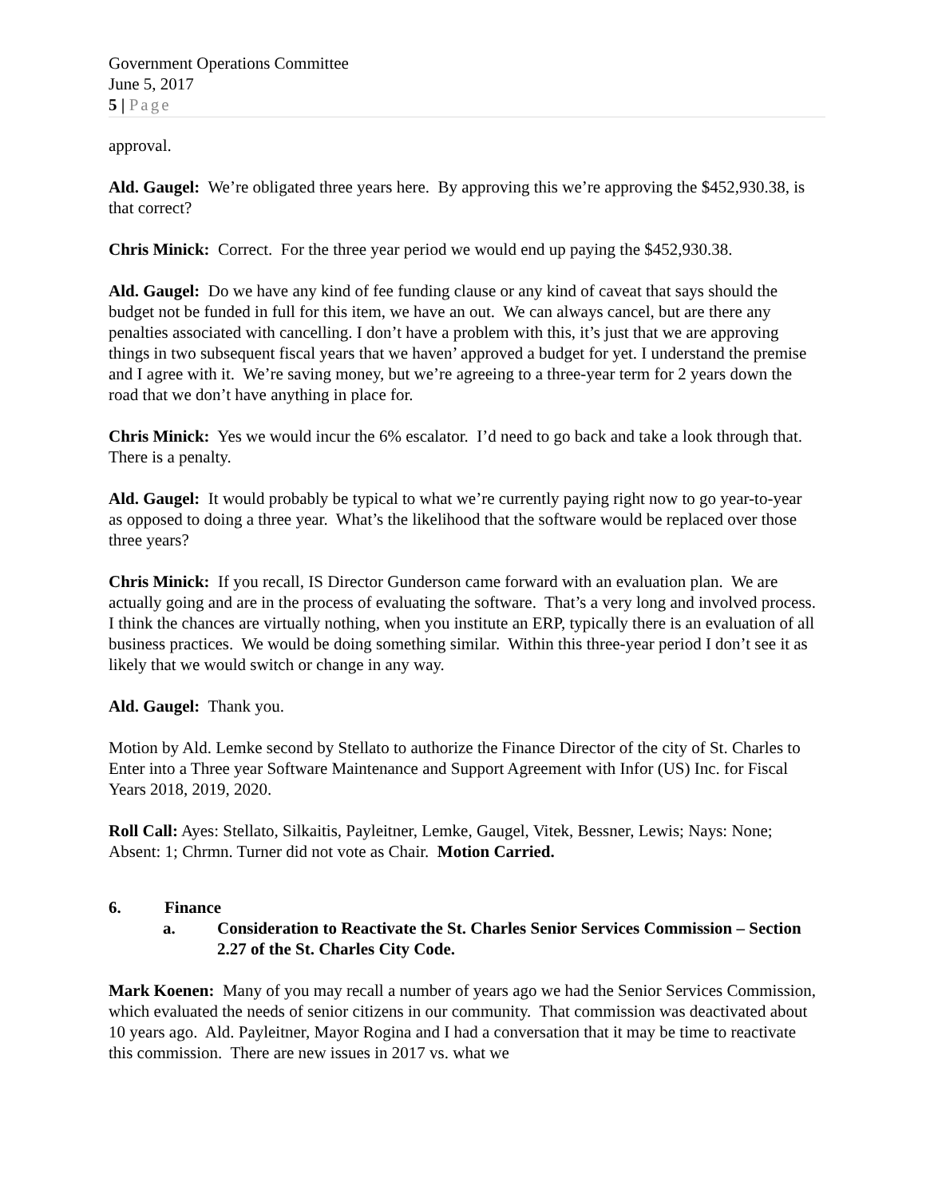Government Operations Committee
June 5, 2017
5 | Page
approval.
Ald. Gaugel: We’re obligated three years here. By approving this we’re approving the $452,930.38, is that correct?
Chris Minick: Correct. For the three year period we would end up paying the $452,930.38.
Ald. Gaugel: Do we have any kind of fee funding clause or any kind of caveat that says should the budget not be funded in full for this item, we have an out. We can always cancel, but are there any penalties associated with cancelling. I don’t have a problem with this, it’s just that we are approving things in two subsequent fiscal years that we haven’ approved a budget for yet. I understand the premise and I agree with it. We’re saving money, but we’re agreeing to a three-year term for 2 years down the road that we don’t have anything in place for.
Chris Minick: Yes we would incur the 6% escalator. I’d need to go back and take a look through that. There is a penalty.
Ald. Gaugel: It would probably be typical to what we’re currently paying right now to go year-to-year as opposed to doing a three year. What’s the likelihood that the software would be replaced over those three years?
Chris Minick: If you recall, IS Director Gunderson came forward with an evaluation plan. We are actually going and are in the process of evaluating the software. That’s a very long and involved process. I think the chances are virtually nothing, when you institute an ERP, typically there is an evaluation of all business practices. We would be doing something similar. Within this three-year period I don’t see it as likely that we would switch or change in any way.
Ald. Gaugel: Thank you.
Motion by Ald. Lemke second by Stellato to authorize the Finance Director of the city of St. Charles to Enter into a Three year Software Maintenance and Support Agreement with Infor (US) Inc. for Fiscal Years 2018, 2019, 2020.
Roll Call: Ayes: Stellato, Silkaitis, Payleitner, Lemke, Gaugel, Vitek, Bessner, Lewis; Nays: None; Absent: 1; Chrmn. Turner did not vote as Chair. Motion Carried.
6. Finance
a. Consideration to Reactivate the St. Charles Senior Services Commission – Section 2.27 of the St. Charles City Code.
Mark Koenen: Many of you may recall a number of years ago we had the Senior Services Commission, which evaluated the needs of senior citizens in our community. That commission was deactivated about 10 years ago. Ald. Payleitner, Mayor Rogina and I had a conversation that it may be time to reactivate this commission. There are new issues in 2017 vs. what we